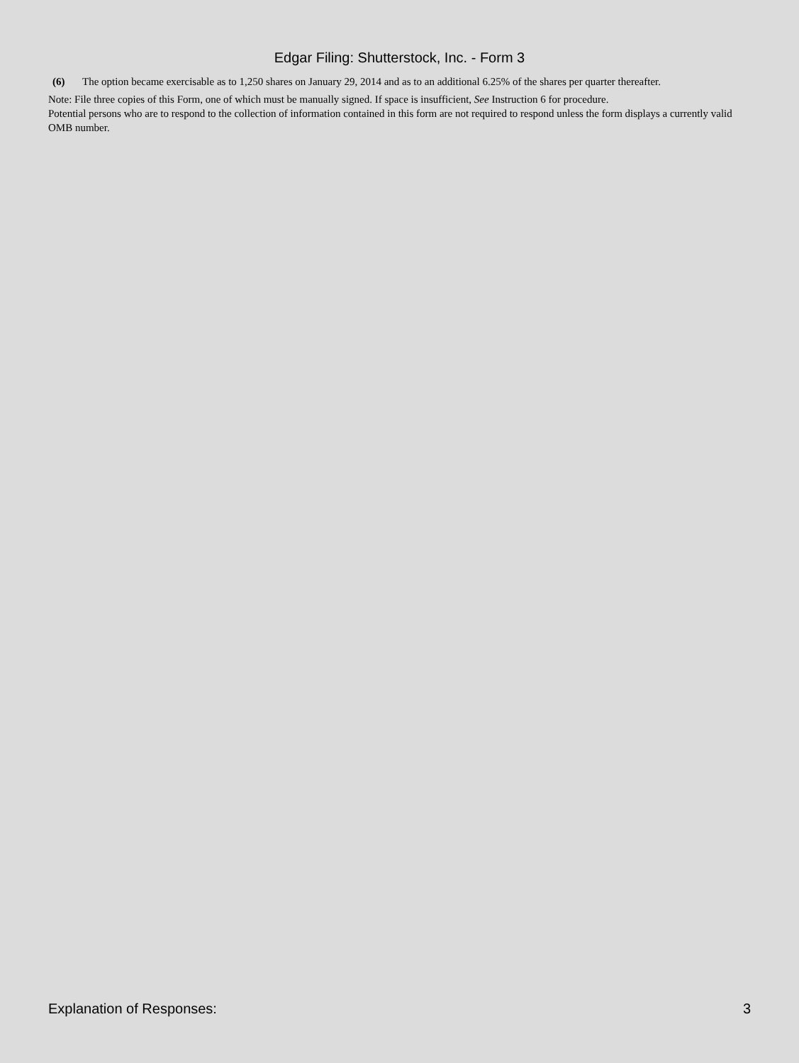Edgar Filing: Shutterstock, Inc. - Form 3
(6) The option became exercisable as to 1,250 shares on January 29, 2014 and as to an additional 6.25% of the shares per quarter thereafter.
Note: File three copies of this Form, one of which must be manually signed. If space is insufficient, See Instruction 6 for procedure.
Potential persons who are to respond to the collection of information contained in this form are not required to respond unless the form displays a currently valid OMB number.
Explanation of Responses: 3